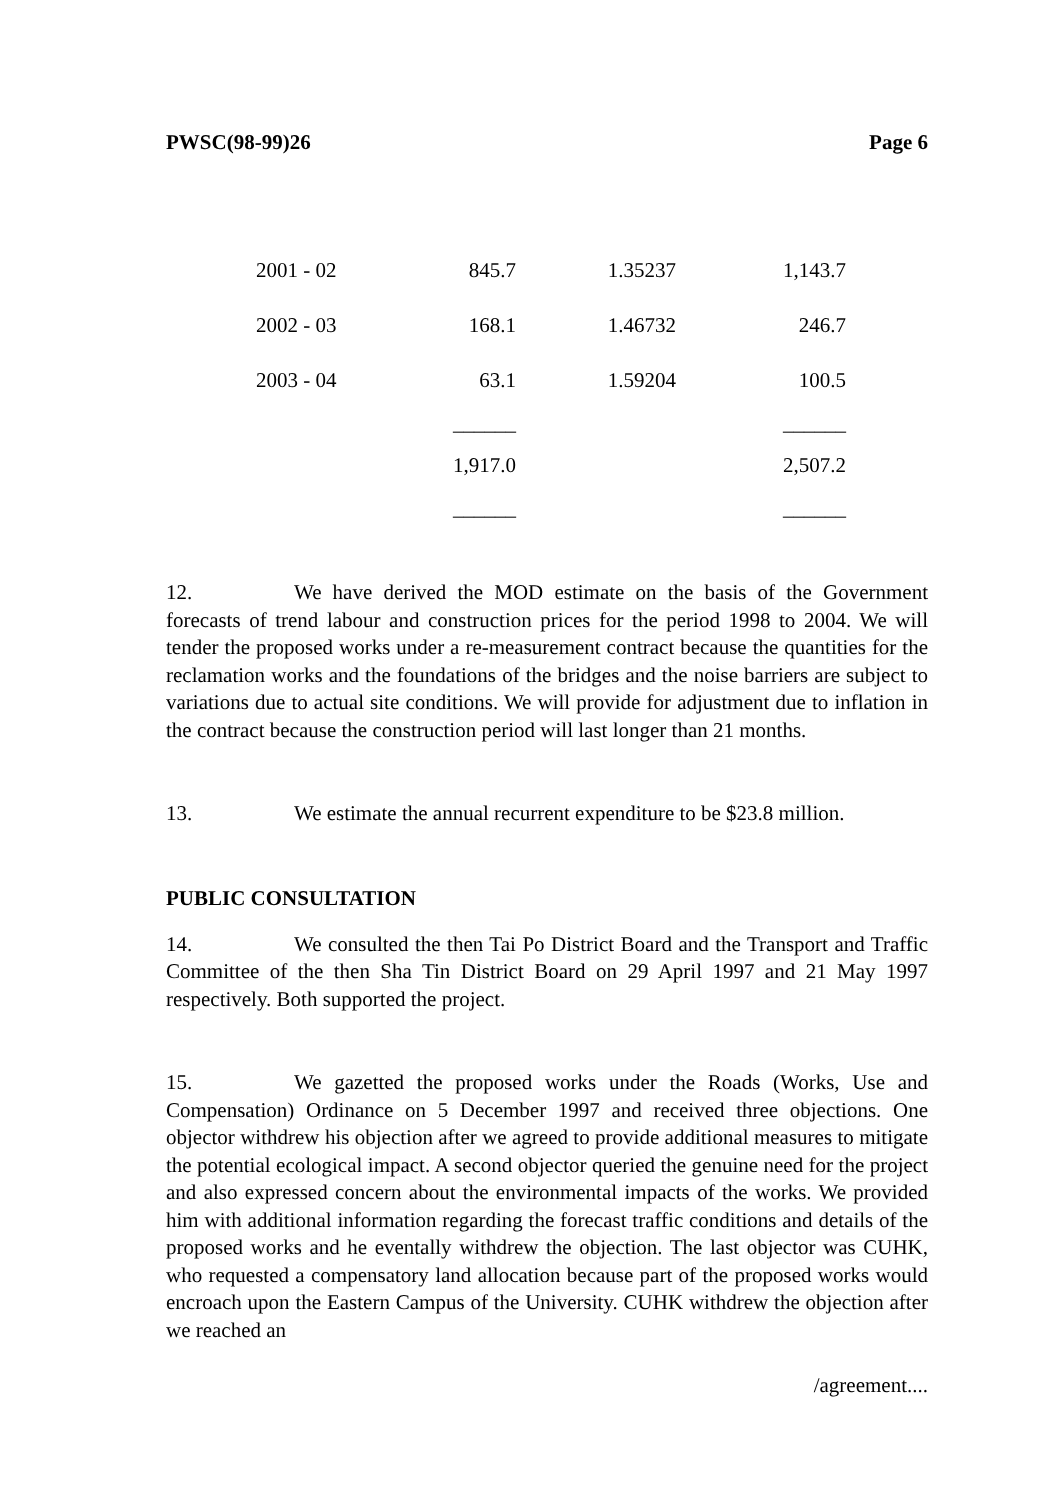PWSC(98-99)26 Page 6
| 2001 - 02 | 845.7 | 1.35237 | 1,143.7 |
| 2002 - 03 | 168.1 | 1.46732 | 246.7 |
| 2003 - 04 | 63.1 | 1.59204 | 100.5 |
| | ______ | | ______ |
| | 1,917.0 | | 2,507.2 |
| | ______ | | ______ |
12. We have derived the MOD estimate on the basis of the Government forecasts of trend labour and construction prices for the period 1998 to 2004. We will tender the proposed works under a re-measurement contract because the quantities for the reclamation works and the foundations of the bridges and the noise barriers are subject to variations due to actual site conditions. We will provide for adjustment due to inflation in the contract because the construction period will last longer than 21 months.
13. We estimate the annual recurrent expenditure to be $23.8 million.
PUBLIC CONSULTATION
14. We consulted the then Tai Po District Board and the Transport and Traffic Committee of the then Sha Tin District Board on 29 April 1997 and 21 May 1997 respectively. Both supported the project.
15. We gazetted the proposed works under the Roads (Works, Use and Compensation) Ordinance on 5 December 1997 and received three objections. One objector withdrew his objection after we agreed to provide additional measures to mitigate the potential ecological impact. A second objector queried the genuine need for the project and also expressed concern about the environmental impacts of the works. We provided him with additional information regarding the forecast traffic conditions and details of the proposed works and he eventally withdrew the objection. The last objector was CUHK, who requested a compensatory land allocation because part of the proposed works would encroach upon the Eastern Campus of the University. CUHK withdrew the objection after we reached an
/agreement....